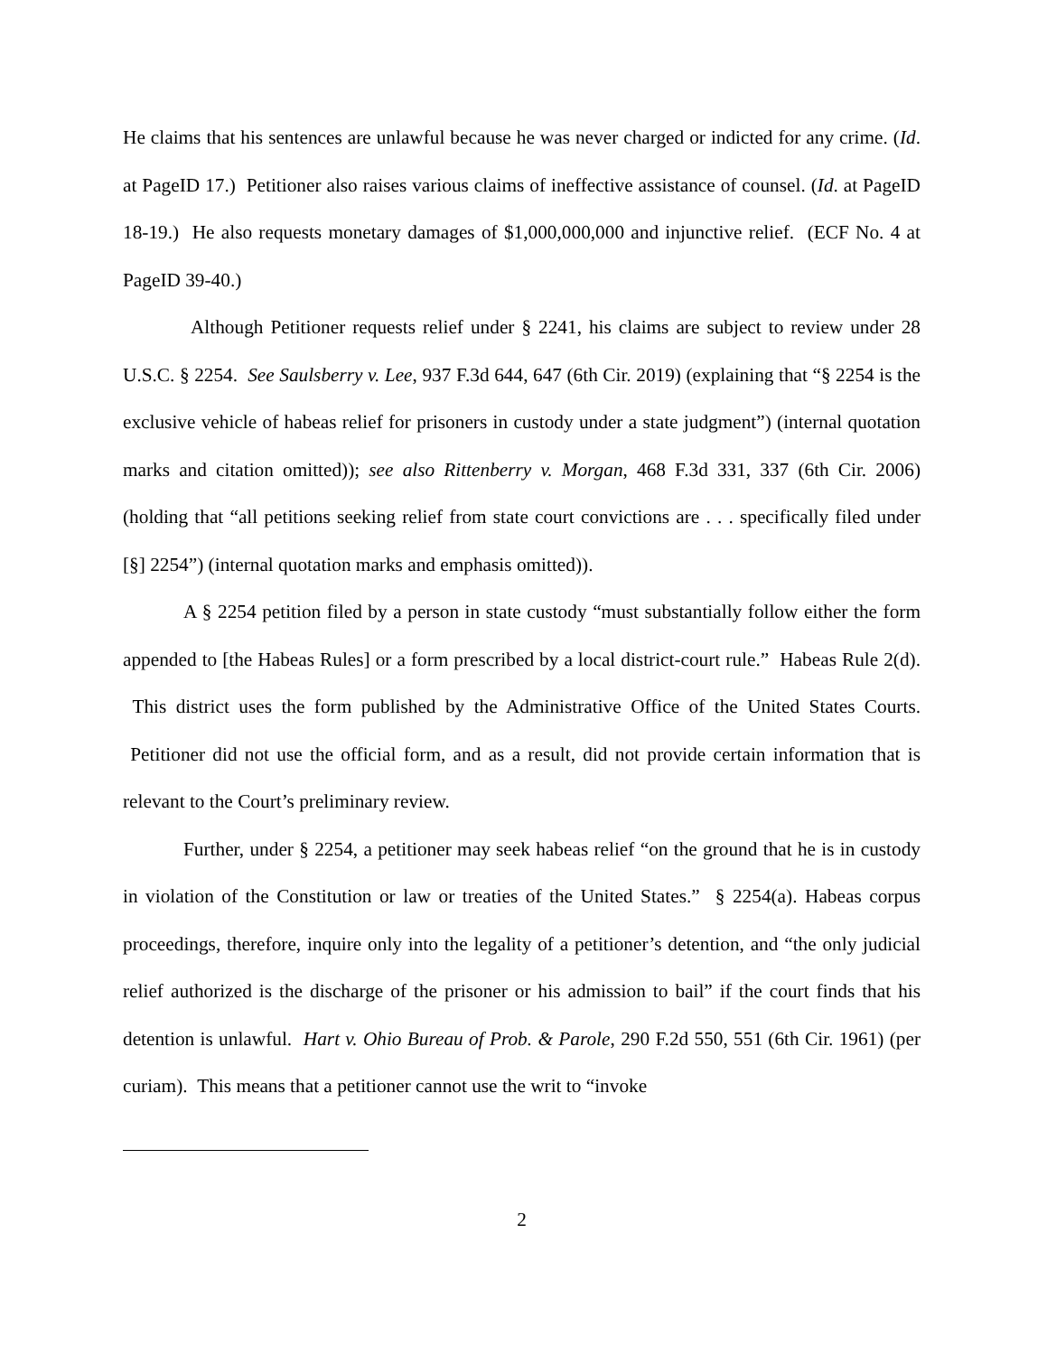He claims that his sentences are unlawful because he was never charged or indicted for any crime. (Id. at PageID 17.) Petitioner also raises various claims of ineffective assistance of counsel. (Id. at PageID 18-19.) He also requests monetary damages of $1,000,000,000 and injunctive relief. (ECF No. 4 at PageID 39-40.)
Although Petitioner requests relief under § 2241, his claims are subject to review under 28 U.S.C. § 2254. See Saulsberry v. Lee, 937 F.3d 644, 647 (6th Cir. 2019) (explaining that “§ 2254 is the exclusive vehicle of habeas relief for prisoners in custody under a state judgment”) (internal quotation marks and citation omitted)); see also Rittenberry v. Morgan, 468 F.3d 331, 337 (6th Cir. 2006) (holding that “all petitions seeking relief from state court convictions are . . . specifically filed under [§] 2254”) (internal quotation marks and emphasis omitted)).
A § 2254 petition filed by a person in state custody “must substantially follow either the form appended to [the Habeas Rules] or a form prescribed by a local district-court rule.” Habeas Rule 2(d). This district uses the form published by the Administrative Office of the United States Courts. Petitioner did not use the official form, and as a result, did not provide certain information that is relevant to the Court’s preliminary review.
Further, under § 2254, a petitioner may seek habeas relief “on the ground that he is in custody in violation of the Constitution or law or treaties of the United States.” § 2254(a). Habeas corpus proceedings, therefore, inquire only into the legality of a petitioner’s detention, and “the only judicial relief authorized is the discharge of the prisoner or his admission to bail” if the court finds that his detention is unlawful. Hart v. Ohio Bureau of Prob. & Parole, 290 F.2d 550, 551 (6th Cir. 1961) (per curiam). This means that a petitioner cannot use the writ to “invoke
2